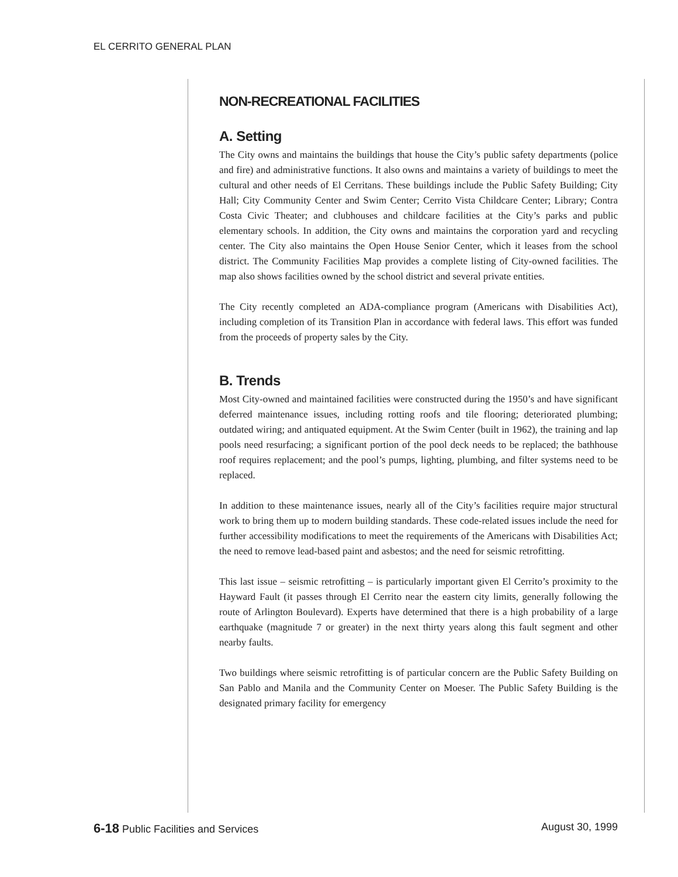EL CERRITO GENERAL PLAN
NON-RECREATIONAL FACILITIES
A. Setting
The City owns and maintains the buildings that house the City’s public safety departments (police and fire) and administrative functions. It also owns and maintains a variety of buildings to meet the cultural and other needs of El Cerritans. These buildings include the Public Safety Building; City Hall; City Community Center and Swim Center; Cerrito Vista Childcare Center; Library; Contra Costa Civic Theater; and clubhouses and childcare facilities at the City’s parks and public elementary schools. In addition, the City owns and maintains the corporation yard and recycling center. The City also maintains the Open House Senior Center, which it leases from the school district. The Community Facilities Map provides a complete listing of City-owned facilities. The map also shows facilities owned by the school district and several private entities.
The City recently completed an ADA-compliance program (Americans with Disabilities Act), including completion of its Transition Plan in accordance with federal laws. This effort was funded from the proceeds of property sales by the City.
B. Trends
Most City-owned and maintained facilities were constructed during the 1950’s and have significant deferred maintenance issues, including rotting roofs and tile flooring; deteriorated plumbing; outdated wiring; and antiquated equipment. At the Swim Center (built in 1962), the training and lap pools need resurfacing; a significant portion of the pool deck needs to be replaced; the bathhouse roof requires replacement; and the pool’s pumps, lighting, plumbing, and filter systems need to be replaced.
In addition to these maintenance issues, nearly all of the City’s facilities require major structural work to bring them up to modern building standards. These code-related issues include the need for further accessibility modifications to meet the requirements of the Americans with Disabilities Act; the need to remove lead-based paint and asbestos; and the need for seismic retrofitting.
This last issue – seismic retrofitting – is particularly important given El Cerrito’s proximity to the Hayward Fault (it passes through El Cerrito near the eastern city limits, generally following the route of Arlington Boulevard). Experts have determined that there is a high probability of a large earthquake (magnitude 7 or greater) in the next thirty years along this fault segment and other nearby faults.
Two buildings where seismic retrofitting is of particular concern are the Public Safety Building on San Pablo and Manila and the Community Center on Moeser. The Public Safety Building is the designated primary facility for emergency
6-18 Public Facilities and Services August 30, 1999